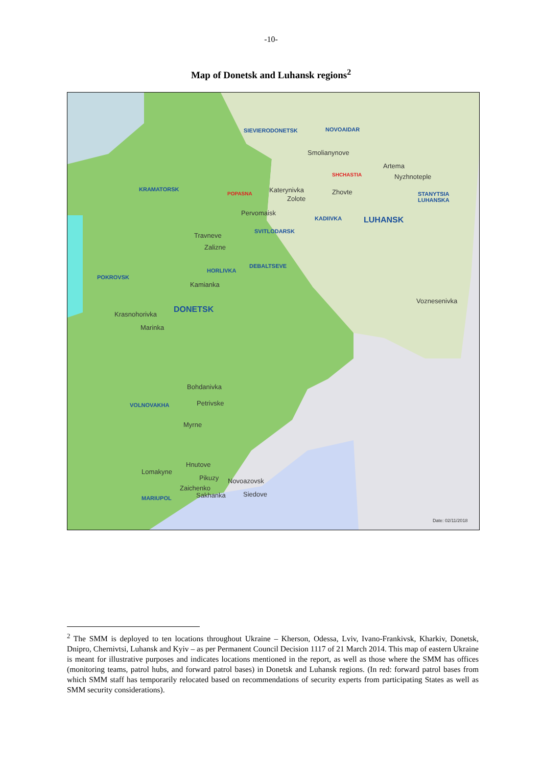-10-
Map of Donetsk and Luhansk regions<sup>2</sup>
SIEVIERODONETSK NOVOAIDAR
Smolianynove
Artema
SHCHASTIA Nyzhnoteple
KRAMATORSK
POPASNA Katerynivka Zhovte STANYTSIA LUHANSKA
Zolote
Pervomaisk
KADIIVKA LUHANSK
SVITLODARSK
Travneve
Zalizne
HORLIVKA
DEBALTSEVE
POKROVSK
Kamianka
Voznesenivka
DONETSK
Krasnohorivka
Marinka
Bohdanivka
VOLNOVAKHA Petrivske
Myrne
Hnutove
Lomakyne
Pikuzy Novoazovsk
Zaichenko
MARIUPOL Sakhanka Siedove
Date: 02/11/2018
<sup>2</sup> The SMM is deployed to ten locations throughout Ukraine – Kherson, Odessa, Lviv, Ivano-Frankivsk, Kharkiv, Donetsk, Dnipro, Chernivtsi, Luhansk and Kyiv – as per Permanent Council Decision 1117 of 21 March 2014. This map of eastern Ukraine is meant for illustrative purposes and indicates locations mentioned in the report, as well as those where the SMM has offices (monitoring teams, patrol hubs, and forward patrol bases) in Donetsk and Luhansk regions. (In red: forward patrol bases from which SMM staff has temporarily relocated based on recommendations of security experts from participating States as well as SMM security considerations).